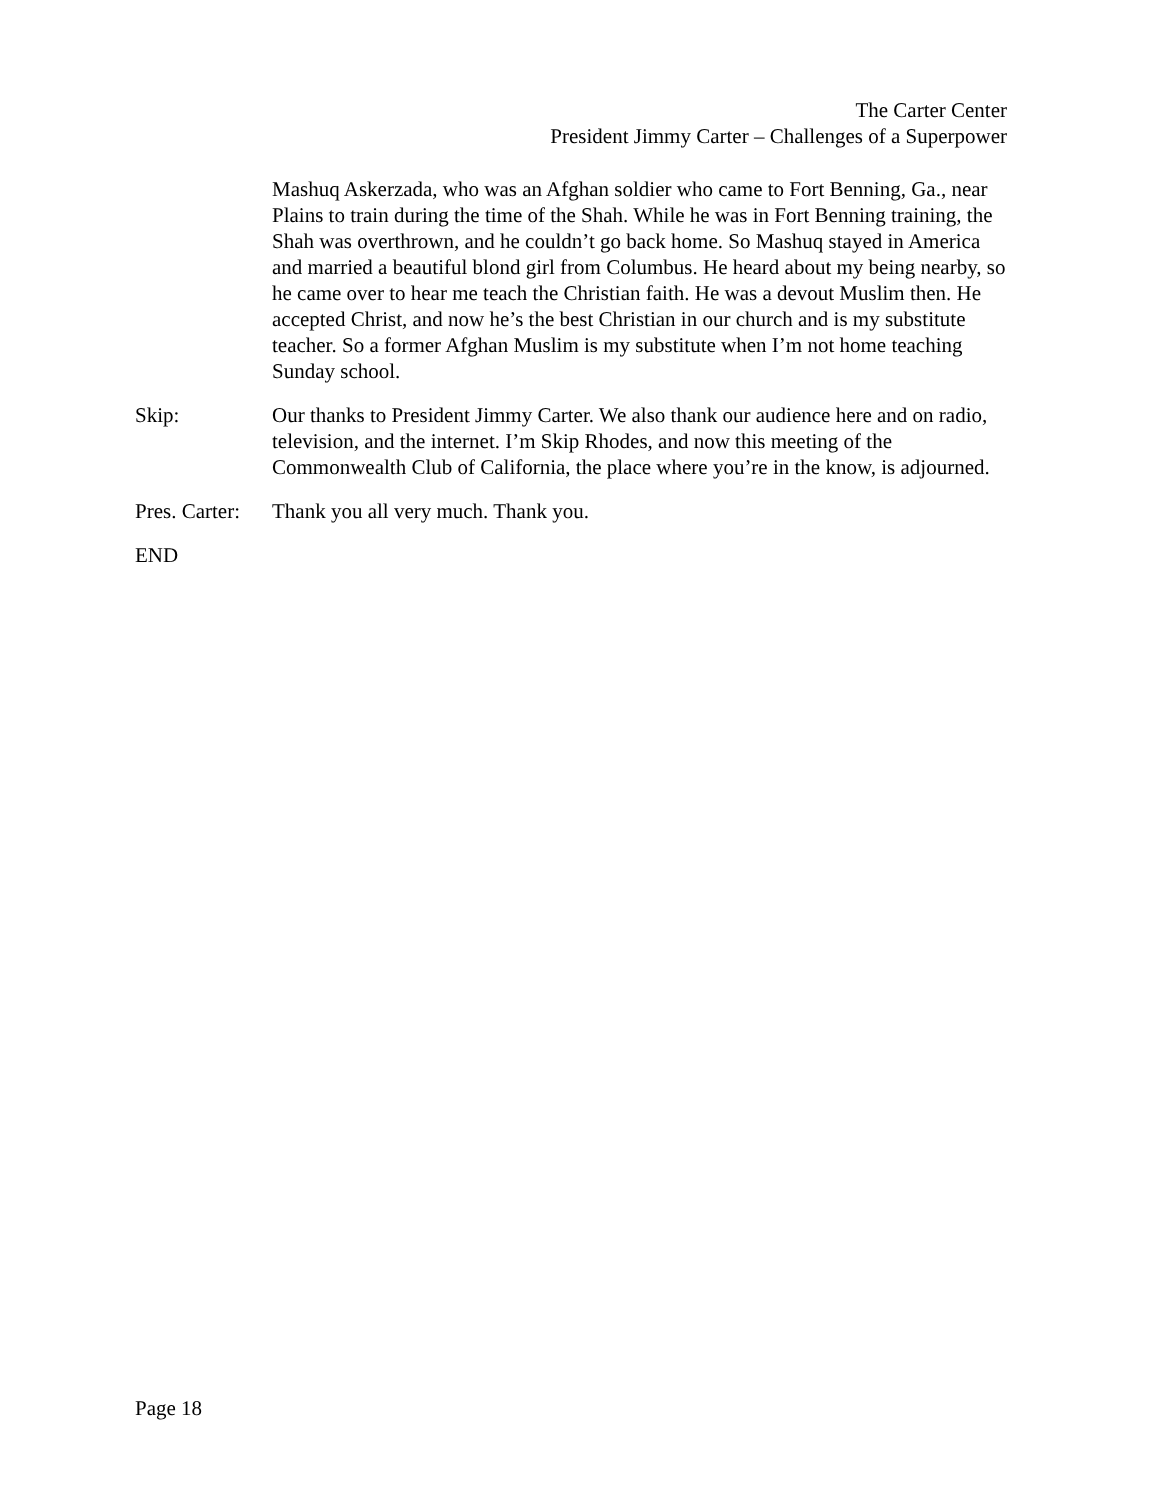The Carter Center
President Jimmy Carter – Challenges of a Superpower
Mashuq Askerzada, who was an Afghan soldier who came to Fort Benning, Ga., near Plains to train during the time of the Shah. While he was in Fort Benning training, the Shah was overthrown, and he couldn’t go back home. So Mashuq stayed in America and married a beautiful blond girl from Columbus. He heard about my being nearby, so he came over to hear me teach the Christian faith. He was a devout Muslim then. He accepted Christ, and now he’s the best Christian in our church and is my substitute teacher. So a former Afghan Muslim is my substitute when I’m not home teaching Sunday school.
Skip: Our thanks to President Jimmy Carter. We also thank our audience here and on radio, television, and the internet. I’m Skip Rhodes, and now this meeting of the Commonwealth Club of California, the place where you’re in the know, is adjourned.
Pres. Carter:
Thank you all very much. Thank you.
END
Page 18